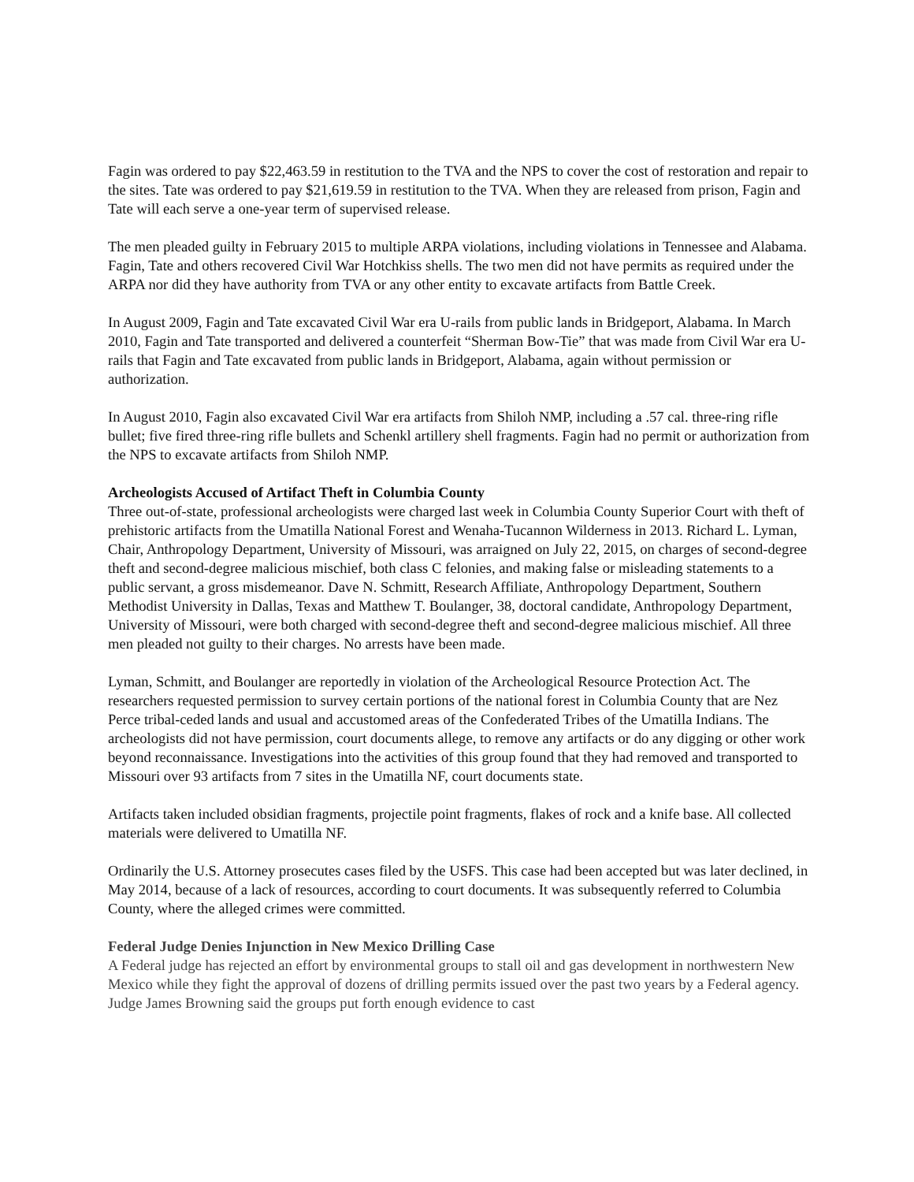Fagin was ordered to pay $22,463.59 in restitution to the TVA and the NPS to cover the cost of restoration and repair to the sites. Tate was ordered to pay $21,619.59 in restitution to the TVA. When they are released from prison, Fagin and Tate will each serve a one-year term of supervised release.
The men pleaded guilty in February 2015 to multiple ARPA violations, including violations in Tennessee and Alabama. Fagin, Tate and others recovered Civil War Hotchkiss shells. The two men did not have permits as required under the ARPA nor did they have authority from TVA or any other entity to excavate artifacts from Battle Creek.
In August 2009, Fagin and Tate excavated Civil War era U-rails from public lands in Bridgeport, Alabama. In March 2010, Fagin and Tate transported and delivered a counterfeit “Sherman Bow-Tie” that was made from Civil War era U-rails that Fagin and Tate excavated from public lands in Bridgeport, Alabama, again without permission or authorization.
In August 2010, Fagin also excavated Civil War era artifacts from Shiloh NMP, including a .57 cal. three-ring rifle bullet; five fired three-ring rifle bullets and Schenkl artillery shell fragments. Fagin had no permit or authorization from the NPS to excavate artifacts from Shiloh NMP.
Archeologists Accused of Artifact Theft in Columbia County
Three out-of-state, professional archeologists were charged last week in Columbia County Superior Court with theft of prehistoric artifacts from the Umatilla National Forest and Wenaha-Tucannon Wilderness in 2013. Richard L. Lyman, Chair, Anthropology Department, University of Missouri, was arraigned on July 22, 2015, on charges of second-degree theft and second-degree malicious mischief, both class C felonies, and making false or misleading statements to a public servant, a gross misdemeanor. Dave N. Schmitt, Research Affiliate, Anthropology Department, Southern Methodist University in Dallas, Texas and Matthew T. Boulanger, 38, doctoral candidate, Anthropology Department, University of Missouri, were both charged with second-degree theft and second-degree malicious mischief. All three men pleaded not guilty to their charges. No arrests have been made.
Lyman, Schmitt, and Boulanger are reportedly in violation of the Archeological Resource Protection Act. The researchers requested permission to survey certain portions of the national forest in Columbia County that are Nez Perce tribal-ceded lands and usual and accustomed areas of the Confederated Tribes of the Umatilla Indians. The archeologists did not have permission, court documents allege, to remove any artifacts or do any digging or other work beyond reconnaissance. Investigations into the activities of this group found that they had removed and transported to Missouri over 93 artifacts from 7 sites in the Umatilla NF, court documents state.
Artifacts taken included obsidian fragments, projectile point fragments, flakes of rock and a knife base. All collected materials were delivered to Umatilla NF.
Ordinarily the U.S. Attorney prosecutes cases filed by the USFS. This case had been accepted but was later declined, in May 2014, because of a lack of resources, according to court documents. It was subsequently referred to Columbia County, where the alleged crimes were committed.
Federal Judge Denies Injunction in New Mexico Drilling Case
A Federal judge has rejected an effort by environmental groups to stall oil and gas development in northwestern New Mexico while they fight the approval of dozens of drilling permits issued over the past two years by a Federal agency. Judge James Browning said the groups put forth enough evidence to cast